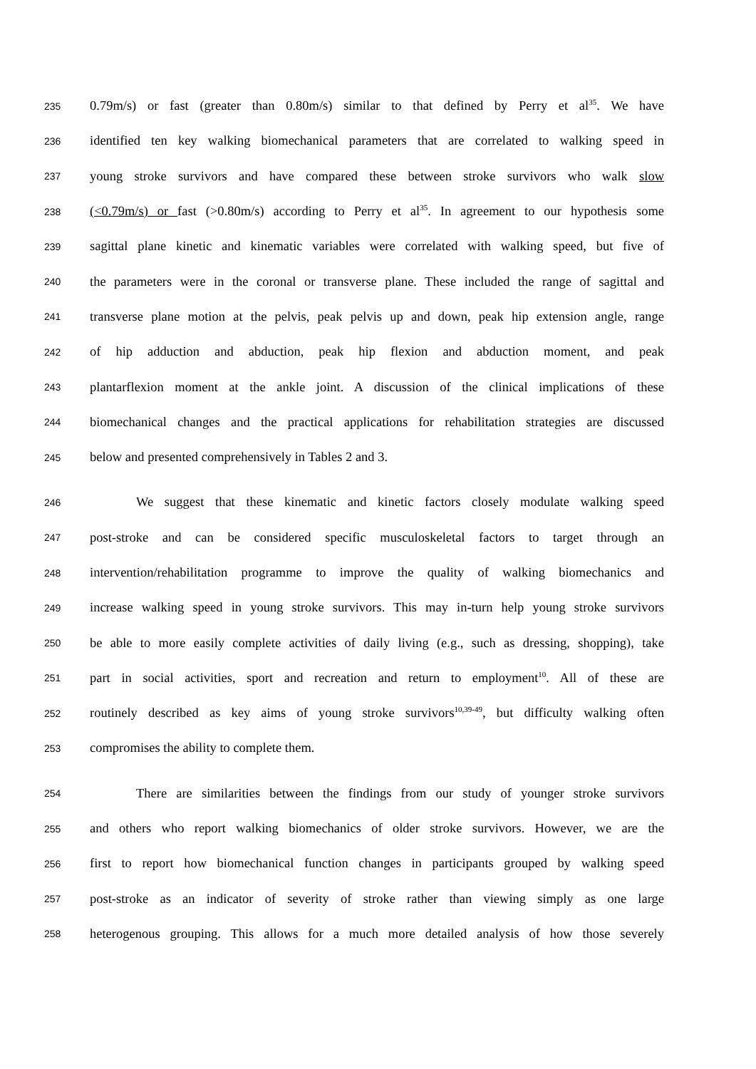235 0.79m/s) or fast (greater than 0.80m/s) similar to that defined by Perry et al<sup>35</sup>. We have
236 identified ten key walking biomechanical parameters that are correlated to walking speed in
237 young stroke survivors and have compared these between stroke survivors who walk slow
238 (<0.79m/s) or fast (>0.80m/s) according to Perry et al<sup>35</sup>. In agreement to our hypothesis some
239 sagittal plane kinetic and kinematic variables were correlated with walking speed, but five of
240 the parameters were in the coronal or transverse plane. These included the range of sagittal and
241 transverse plane motion at the pelvis, peak pelvis up and down, peak hip extension angle, range
242 of hip adduction and abduction, peak hip flexion and abduction moment, and peak
243 plantarflexion moment at the ankle joint. A discussion of the clinical implications of these
244 biomechanical changes and the practical applications for rehabilitation strategies are discussed
245 below and presented comprehensively in Tables 2 and 3.
246 We suggest that these kinematic and kinetic factors closely modulate walking speed
247 post-stroke and can be considered specific musculoskeletal factors to target through an
248 intervention/rehabilitation programme to improve the quality of walking biomechanics and
249 increase walking speed in young stroke survivors. This may in-turn help young stroke survivors
250 be able to more easily complete activities of daily living (e.g., such as dressing, shopping), take
251 part in social activities, sport and recreation and return to employment<sup>10</sup>. All of these are
252 routinely described as key aims of young stroke survivors<sup>10,39-49</sup>, but difficulty walking often
253 compromises the ability to complete them.
254 There are similarities between the findings from our study of younger stroke survivors
255 and others who report walking biomechanics of older stroke survivors. However, we are the
256 first to report how biomechanical function changes in participants grouped by walking speed
257 post-stroke as an indicator of severity of stroke rather than viewing simply as one large
258 heterogenous grouping. This allows for a much more detailed analysis of how those severely